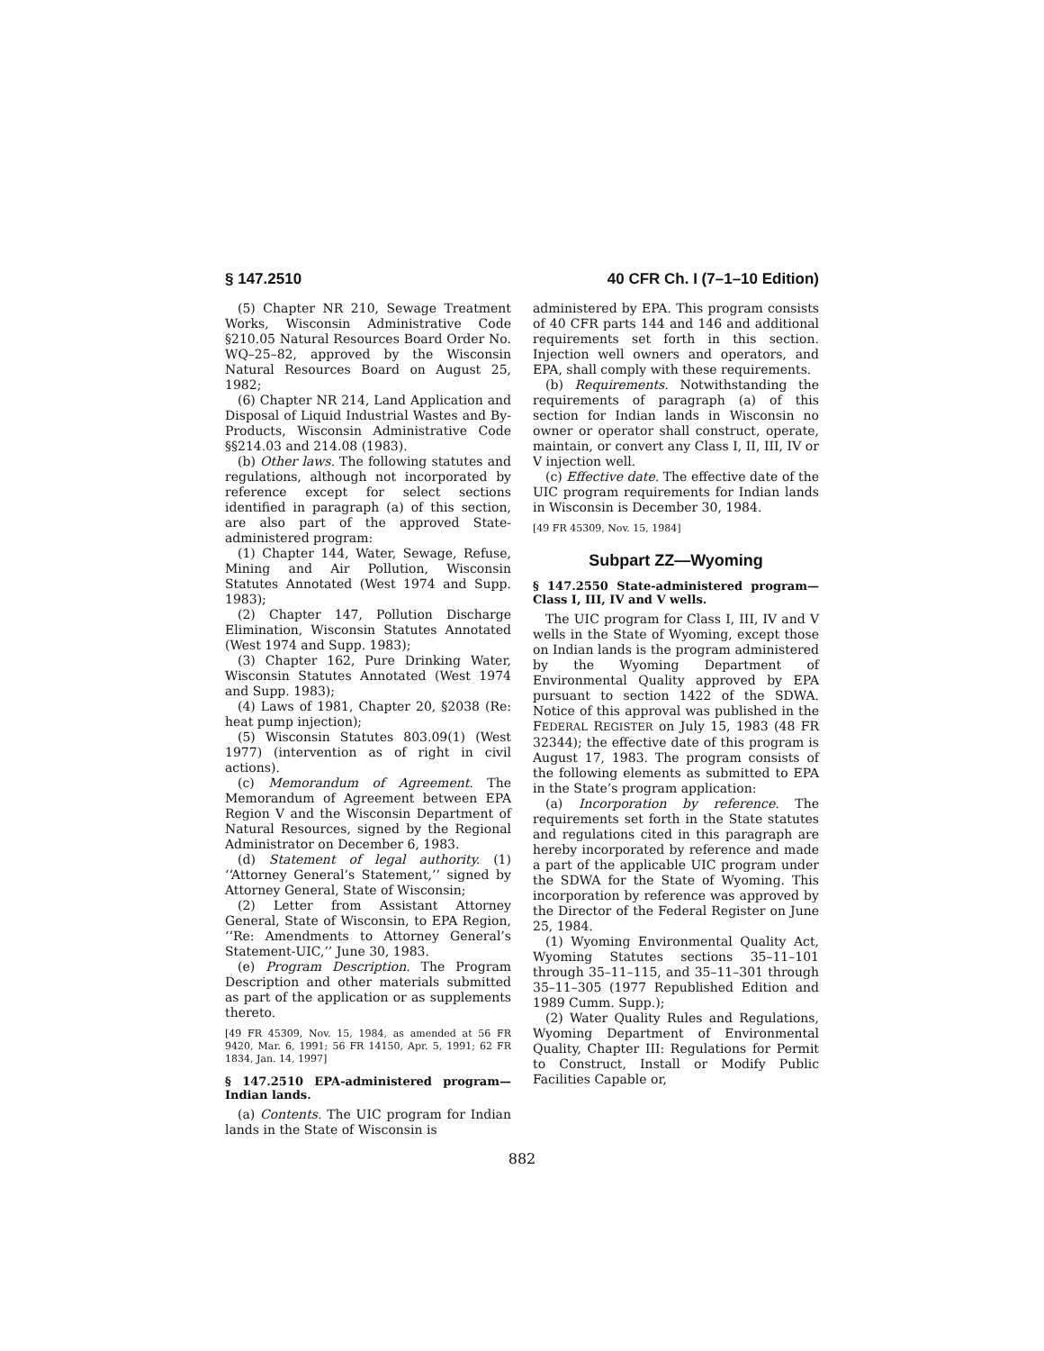§ 147.2510 40 CFR Ch. I (7–1–10 Edition)
(5) Chapter NR 210, Sewage Treatment Works, Wisconsin Administrative Code §210.05 Natural Resources Board Order No. WQ–25–82, approved by the Wisconsin Natural Resources Board on August 25, 1982;
(6) Chapter NR 214, Land Application and Disposal of Liquid Industrial Wastes and By-Products, Wisconsin Administrative Code §§214.03 and 214.08 (1983).
(b) Other laws. The following statutes and regulations, although not incorporated by reference except for select sections identified in paragraph (a) of this section, are also part of the approved State-administered program:
(1) Chapter 144, Water, Sewage, Refuse, Mining and Air Pollution, Wisconsin Statutes Annotated (West 1974 and Supp. 1983);
(2) Chapter 147, Pollution Discharge Elimination, Wisconsin Statutes Annotated (West 1974 and Supp. 1983);
(3) Chapter 162, Pure Drinking Water, Wisconsin Statutes Annotated (West 1974 and Supp. 1983);
(4) Laws of 1981, Chapter 20, §2038 (Re: heat pump injection);
(5) Wisconsin Statutes 803.09(1) (West 1977) (intervention as of right in civil actions).
(c) Memorandum of Agreement. The Memorandum of Agreement between EPA Region V and the Wisconsin Department of Natural Resources, signed by the Regional Administrator on December 6, 1983.
(d) Statement of legal authority. (1) ‘‘Attorney General’s Statement,’’ signed by Attorney General, State of Wisconsin;
(2) Letter from Assistant Attorney General, State of Wisconsin, to EPA Region, ‘‘Re: Amendments to Attorney General’s Statement-UIC,’’ June 30, 1983.
(e) Program Description. The Program Description and other materials submitted as part of the application or as supplements thereto.
[49 FR 45309, Nov. 15, 1984, as amended at 56 FR 9420, Mar. 6, 1991; 56 FR 14150, Apr. 5, 1991; 62 FR 1834, Jan. 14, 1997]
§ 147.2510 EPA-administered program—Indian lands.
(a) Contents. The UIC program for Indian lands in the State of Wisconsin is
administered by EPA. This program consists of 40 CFR parts 144 and 146 and additional requirements set forth in this section. Injection well owners and operators, and EPA, shall comply with these requirements.
(b) Requirements. Notwithstanding the requirements of paragraph (a) of this section for Indian lands in Wisconsin no owner or operator shall construct, operate, maintain, or convert any Class I, II, III, IV or V injection well.
(c) Effective date. The effective date of the UIC program requirements for Indian lands in Wisconsin is December 30, 1984.
[49 FR 45309, Nov. 15, 1984]
Subpart ZZ—Wyoming
§ 147.2550 State-administered program—Class I, III, IV and V wells.
The UIC program for Class I, III, IV and V wells in the State of Wyoming, except those on Indian lands is the program administered by the Wyoming Department of Environmental Quality approved by EPA pursuant to section 1422 of the SDWA. Notice of this approval was published in the FEDERAL REGISTER on July 15, 1983 (48 FR 32344); the effective date of this program is August 17, 1983. The program consists of the following elements as submitted to EPA in the State’s program application:
(a) Incorporation by reference. The requirements set forth in the State statutes and regulations cited in this paragraph are hereby incorporated by reference and made a part of the applicable UIC program under the SDWA for the State of Wyoming. This incorporation by reference was approved by the Director of the Federal Register on June 25, 1984.
(1) Wyoming Environmental Quality Act, Wyoming Statutes sections 35–11–101 through 35–11–115, and 35–11–301 through 35–11–305 (1977 Republished Edition and 1989 Cumm. Supp.);
(2) Water Quality Rules and Regulations, Wyoming Department of Environmental Quality, Chapter III: Regulations for Permit to Construct, Install or Modify Public Facilities Capable or,
882